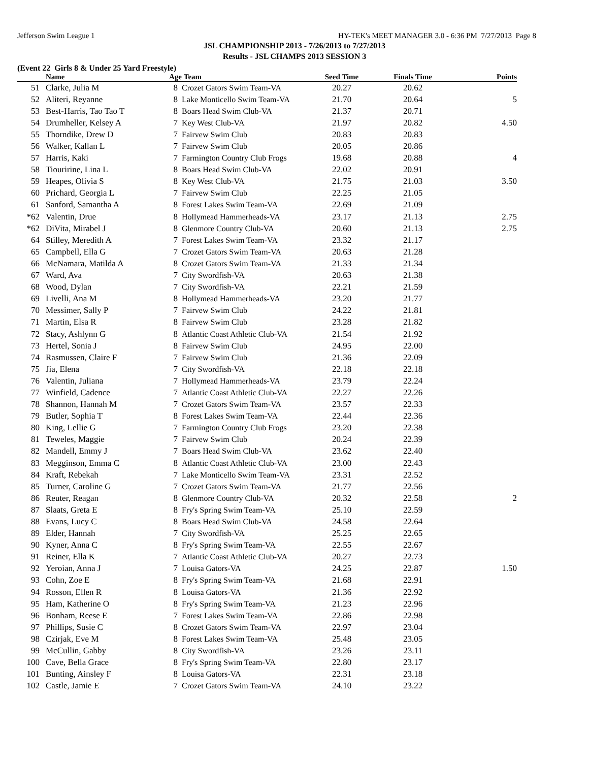Jefferson Swim League 1 HY-TEK's MEET MANAGER 3.0 - 6:36 PM 7/27/2013 Page 8
JSL CHAMPIONSHIP 2013 - 7/26/2013 to 7/27/2013
Results - JSL CHAMPS 2013 SESSION 3
(Event 22 Girls 8 & Under 25 Yard Freestyle)
| | Name | Age | Team | Seed Time | Finals Time | Points |
| --- | --- | --- | --- | --- | --- | --- |
| 51 | Clarke, Julia M | 8 | Crozet Gators Swim Team-VA | 20.27 | 20.62 | |
| 52 | Aliteri, Reyanne | 8 | Lake Monticello Swim Team-VA | 21.70 | 20.64 | 5 |
| 53 | Best-Harris, Tao Tao T | 8 | Boars Head Swim Club-VA | 21.37 | 20.71 | |
| 54 | Drumheller, Kelsey A | 7 | Key West Club-VA | 21.97 | 20.82 | 4.50 |
| 55 | Thorndike, Drew D | 7 | Fairvew Swim Club | 20.83 | 20.83 | |
| 56 | Walker, Kallan L | 7 | Fairvew Swim Club | 20.05 | 20.86 | |
| 57 | Harris, Kaki | 7 | Farmington Country Club Frogs | 19.68 | 20.88 | 4 |
| 58 | Tiouririne, Lina L | 8 | Boars Head Swim Club-VA | 22.02 | 20.91 | |
| 59 | Heapes, Olivia S | 8 | Key West Club-VA | 21.75 | 21.03 | 3.50 |
| 60 | Prichard, Georgia L | 7 | Fairvew Swim Club | 22.25 | 21.05 | |
| 61 | Sanford, Samantha A | 8 | Forest Lakes Swim Team-VA | 22.69 | 21.09 | |
| *62 | Valentin, Drue | 8 | Hollymead Hammerheads-VA | 23.17 | 21.13 | 2.75 |
| *62 | DiVita, Mirabel J | 8 | Glenmore Country Club-VA | 20.60 | 21.13 | 2.75 |
| 64 | Stilley, Meredith A | 7 | Forest Lakes Swim Team-VA | 23.32 | 21.17 | |
| 65 | Campbell, Ella G | 7 | Crozet Gators Swim Team-VA | 20.63 | 21.28 | |
| 66 | McNamara, Matilda A | 8 | Crozet Gators Swim Team-VA | 21.33 | 21.34 | |
| 67 | Ward, Ava | 7 | City Swordfish-VA | 20.63 | 21.38 | |
| 68 | Wood, Dylan | 7 | City Swordfish-VA | 22.21 | 21.59 | |
| 69 | Livelli, Ana M | 8 | Hollymead Hammerheads-VA | 23.20 | 21.77 | |
| 70 | Messimer, Sally P | 7 | Fairvew Swim Club | 24.22 | 21.81 | |
| 71 | Martin, Elsa R | 8 | Fairvew Swim Club | 23.28 | 21.82 | |
| 72 | Stacy, Ashlynn G | 8 | Atlantic Coast Athletic Club-VA | 21.54 | 21.92 | |
| 73 | Hertel, Sonia J | 8 | Fairvew Swim Club | 24.95 | 22.00 | |
| 74 | Rasmussen, Claire F | 7 | Fairvew Swim Club | 21.36 | 22.09 | |
| 75 | Jia, Elena | 7 | City Swordfish-VA | 22.18 | 22.18 | |
| 76 | Valentin, Juliana | 7 | Hollymead Hammerheads-VA | 23.79 | 22.24 | |
| 77 | Winfield, Cadence | 7 | Atlantic Coast Athletic Club-VA | 22.27 | 22.26 | |
| 78 | Shannon, Hannah M | 7 | Crozet Gators Swim Team-VA | 23.57 | 22.33 | |
| 79 | Butler, Sophia T | 8 | Forest Lakes Swim Team-VA | 22.44 | 22.36 | |
| 80 | King, Lellie G | 7 | Farmington Country Club Frogs | 23.20 | 22.38 | |
| 81 | Teweles, Maggie | 7 | Fairvew Swim Club | 20.24 | 22.39 | |
| 82 | Mandell, Emmy J | 7 | Boars Head Swim Club-VA | 23.62 | 22.40 | |
| 83 | Megginson, Emma C | 8 | Atlantic Coast Athletic Club-VA | 23.00 | 22.43 | |
| 84 | Kraft, Rebekah | 7 | Lake Monticello Swim Team-VA | 23.31 | 22.52 | |
| 85 | Turner, Caroline G | 7 | Crozet Gators Swim Team-VA | 21.77 | 22.56 | |
| 86 | Reuter, Reagan | 8 | Glenmore Country Club-VA | 20.32 | 22.58 | 2 |
| 87 | Slaats, Greta E | 8 | Fry's Spring Swim Team-VA | 25.10 | 22.59 | |
| 88 | Evans, Lucy C | 8 | Boars Head Swim Club-VA | 24.58 | 22.64 | |
| 89 | Elder, Hannah | 7 | City Swordfish-VA | 25.25 | 22.65 | |
| 90 | Kyner, Anna C | 8 | Fry's Spring Swim Team-VA | 22.55 | 22.67 | |
| 91 | Reiner, Ella K | 7 | Atlantic Coast Athletic Club-VA | 20.27 | 22.73 | |
| 92 | Yeroian, Anna J | 7 | Louisa Gators-VA | 24.25 | 22.87 | 1.50 |
| 93 | Cohn, Zoe E | 8 | Fry's Spring Swim Team-VA | 21.68 | 22.91 | |
| 94 | Rosson, Ellen R | 8 | Louisa Gators-VA | 21.36 | 22.92 | |
| 95 | Ham, Katherine O | 8 | Fry's Spring Swim Team-VA | 21.23 | 22.96 | |
| 96 | Bonham, Reese E | 7 | Forest Lakes Swim Team-VA | 22.86 | 22.98 | |
| 97 | Phillips, Susie C | 8 | Crozet Gators Swim Team-VA | 22.97 | 23.04 | |
| 98 | Czirjak, Eve M | 8 | Forest Lakes Swim Team-VA | 25.48 | 23.05 | |
| 99 | McCullin, Gabby | 8 | City Swordfish-VA | 23.26 | 23.11 | |
| 100 | Cave, Bella Grace | 8 | Fry's Spring Swim Team-VA | 22.80 | 23.17 | |
| 101 | Bunting, Ainsley F | 8 | Louisa Gators-VA | 22.31 | 23.18 | |
| 102 | Castle, Jamie E | 7 | Crozet Gators Swim Team-VA | 24.10 | 23.22 | |